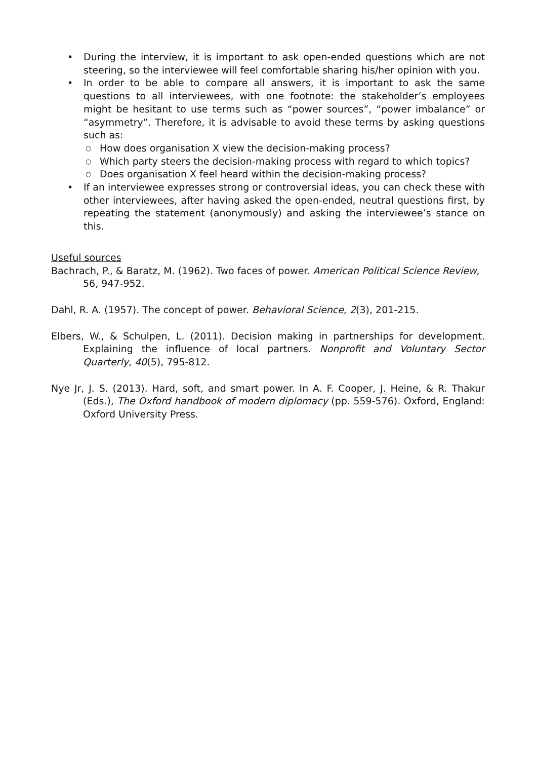• During the interview, it is important to ask open-ended questions which are not steering, so the interviewee will feel comfortable sharing his/her opinion with you.
• In order to be able to compare all answers, it is important to ask the same questions to all interviewees, with one footnote: the stakeholder’s employees might be hesitant to use terms such as “power sources”, “power imbalance” or “asymmetry”. Therefore, it is advisable to avoid these terms by asking questions such as:
○ How does organisation X view the decision-making process?
○ Which party steers the decision-making process with regard to which topics?
○ Does organisation X feel heard within the decision-making process?
• If an interviewee expresses strong or controversial ideas, you can check these with other interviewees, after having asked the open-ended, neutral questions first, by repeating the statement (anonymously) and asking the interviewee’s stance on this.
Useful sources
Bachrach, P., & Baratz, M. (1962). Two faces of power. American Political Science Review, 56, 947-952.
Dahl, R. A. (1957). The concept of power. Behavioral Science, 2(3), 201-215.
Elbers, W., & Schulpen, L. (2011). Decision making in partnerships for development. Explaining the influence of local partners. Nonprofit and Voluntary Sector Quarterly, 40(5), 795-812.
Nye Jr, J. S. (2013). Hard, soft, and smart power. In A. F. Cooper, J. Heine, & R. Thakur (Eds.), The Oxford handbook of modern diplomacy (pp. 559-576). Oxford, England: Oxford University Press.